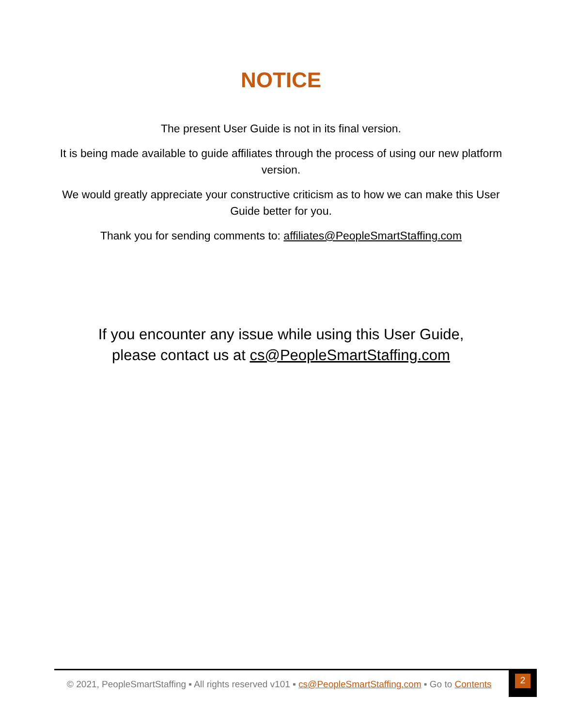NOTICE
The present User Guide is not in its final version.
It is being made available to guide affiliates through the process of using our new platform version.
We would greatly appreciate your constructive criticism as to how we can make this User Guide better for you.
Thank you for sending comments to: affiliates@PeopleSmartStaffing.com
If you encounter any issue while using this User Guide,
please contact us at cs@PeopleSmartStaffing.com
© 2021, PeopleSmartStaffing ▪ All rights reserved v101 ▪ cs@PeopleSmartStaffing.com ▪ Go to Contents
2